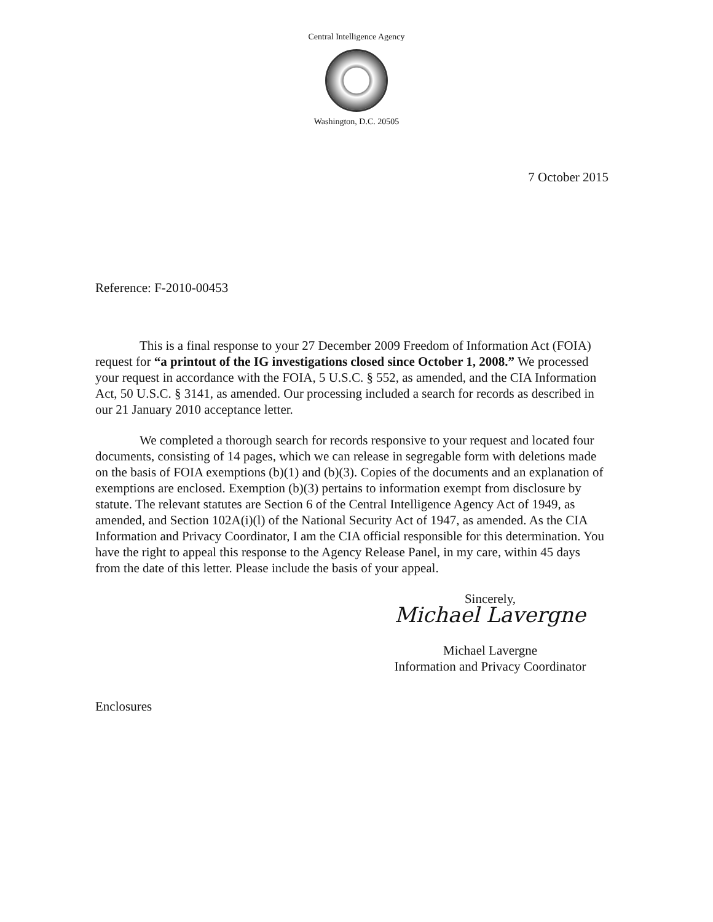Central Intelligence Agency
Washington, D.C. 20505
7 October 2015
Reference: F-2010-00453
This is a final response to your 27 December 2009 Freedom of Information Act (FOIA) request for “a printout of the IG investigations closed since October 1, 2008.” We processed your request in accordance with the FOIA, 5 U.S.C. § 552, as amended, and the CIA Information Act, 50 U.S.C. § 3141, as amended. Our processing included a search for records as described in our 21 January 2010 acceptance letter.
We completed a thorough search for records responsive to your request and located four documents, consisting of 14 pages, which we can release in segregable form with deletions made on the basis of FOIA exemptions (b)(1) and (b)(3). Copies of the documents and an explanation of exemptions are enclosed. Exemption (b)(3) pertains to information exempt from disclosure by statute. The relevant statutes are Section 6 of the Central Intelligence Agency Act of 1949, as amended, and Section 102A(i)(l) of the National Security Act of 1947, as amended. As the CIA Information and Privacy Coordinator, I am the CIA official responsible for this determination. You have the right to appeal this response to the Agency Release Panel, in my care, within 45 days from the date of this letter. Please include the basis of your appeal.
Sincerely,
Michael Lavergne
Michael Lavergne
Information and Privacy Coordinator
Enclosures